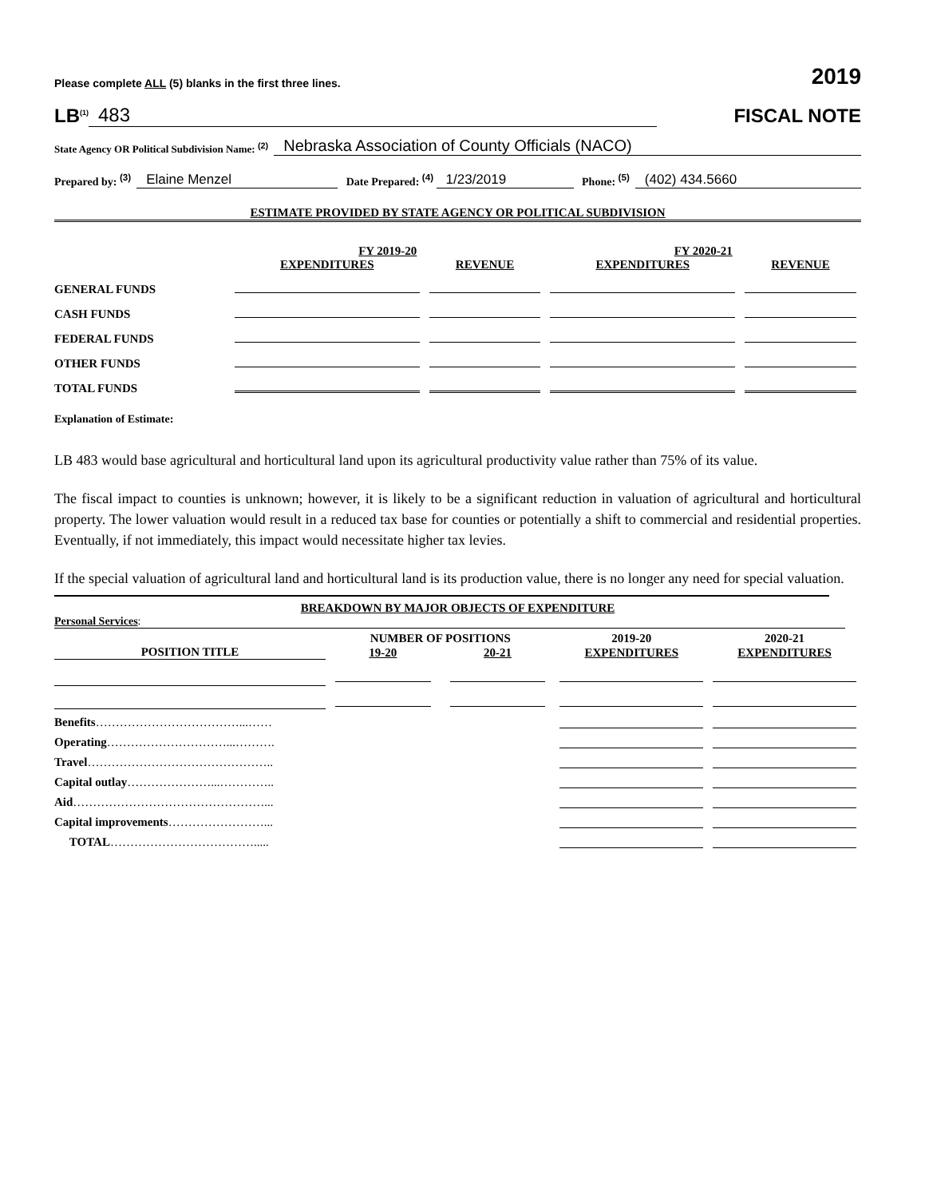Please complete ALL (5) blanks in the first three lines. 2019
LB<sup>(1)</sup> 483
FISCAL NOTE
State Agency OR Political Subdivision Name: <sup>(2)</sup> Nebraska Association of County Officials (NACO)
Prepared by: <sup>(3)</sup> Elaine Menzel Date Prepared: <sup>(4)</sup> 1/23/2019 Phone: <sup>(5)</sup> (402) 434.5660
ESTIMATE PROVIDED BY STATE AGENCY OR POLITICAL SUBDIVISION
| | FY 2019-20 | | FY 2020-21 | |
| --- | --- | --- | --- | --- |
| | EXPENDITURES | REVENUE | EXPENDITURES | REVENUE |
| GENERAL FUNDS | | | | |
| CASH FUNDS | | | | |
| FEDERAL FUNDS | | | | |
| OTHER FUNDS | | | | |
| TOTAL FUNDS | | | | |
Explanation of Estimate:
LB 483 would base agricultural and horticultural land upon its agricultural productivity value rather than 75% of its value.
The fiscal impact to counties is unknown; however, it is likely to be a significant reduction in valuation of agricultural and horticultural property. The lower valuation would result in a reduced tax base for counties or potentially a shift to commercial and residential properties. Eventually, if not immediately, this impact would necessitate higher tax levies.
If the special valuation of agricultural land and horticultural land is its production value, there is no longer any need for special valuation.
BREAKDOWN BY MAJOR OBJECTS OF EXPENDITURE
Personal Services:
| | NUMBER OF POSITIONS | | 2019-20 | 2020-21 |
| --- | --- | --- | --- | --- |
| POSITION TITLE | 19-20 | 20-21 | EXPENDITURES | EXPENDITURES |
| Benefits ………………………………...…… | | | | |
| Operating …………………………...………. | | | | |
| Travel ……………………………………….. | | | | |
| Capital outlay …………………...………….. | | | | |
| Aid …………………………………………... | | | | |
| Capital improvements ……………………... | | | | |
| TOTAL ………………………………..... | | | | |